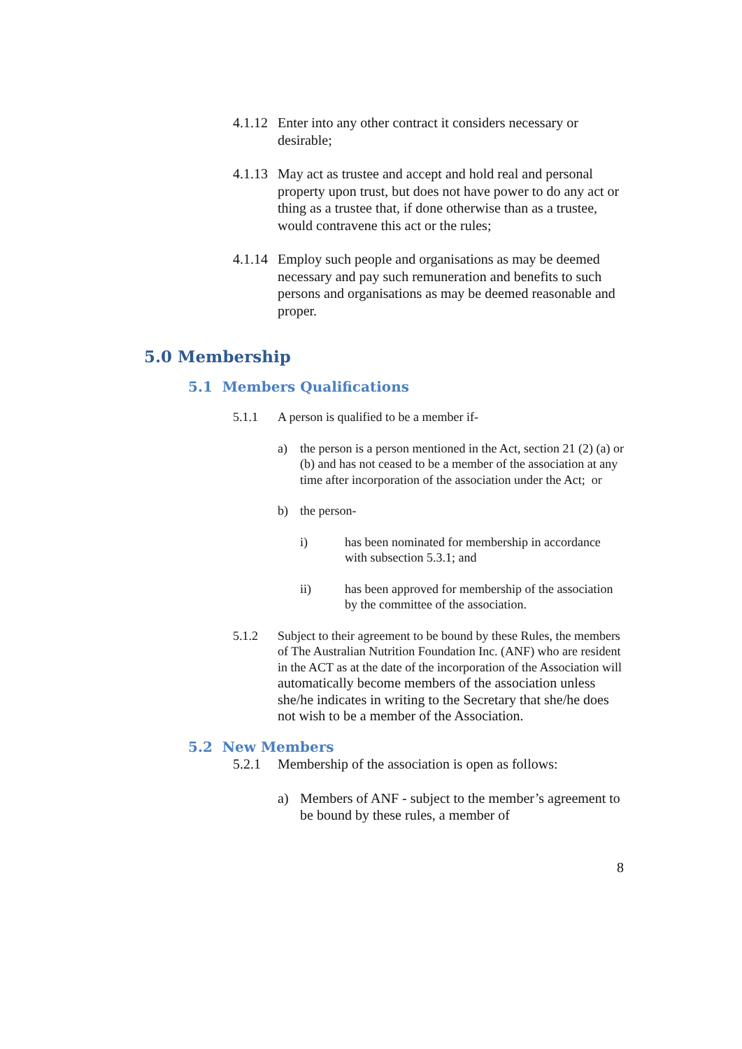4.1.12
Enter into any other contract it considers necessary or desirable;
4.1.13
May act as trustee and accept and hold real and personal property upon trust, but does not have power to do any act or thing as a trustee that, if done otherwise than as a trustee, would contravene this act or the rules;
4.1.14
Employ such people and organisations as may be deemed necessary and pay such remuneration and benefits to such persons and organisations as may be deemed reasonable and proper.
5.0 Membership
5.1 Members Qualifications
5.1.1 A person is qualified to be a member if-
a) the person is a person mentioned in the Act, section 21 (2) (a) or (b) and has not ceased to be a member of the association at any time after incorporation of the association under the Act; or
b) the person-
i) has been nominated for membership in accordance with subsection 5.3.1; and
ii) has been approved for membership of the association by the committee of the association.
5.1.2 Subject to their agreement to be bound by these Rules, the members of The Australian Nutrition Foundation Inc. (ANF) who are resident in the ACT as at the date of the incorporation of the Association will automatically become members of the association unless she/he indicates in writing to the Secretary that she/he does not wish to be a member of the Association.
5.2 New Members
5.2.1 Membership of the association is open as follows:
a) Members of ANF - subject to the member’s agreement to be bound by these rules, a member of
8